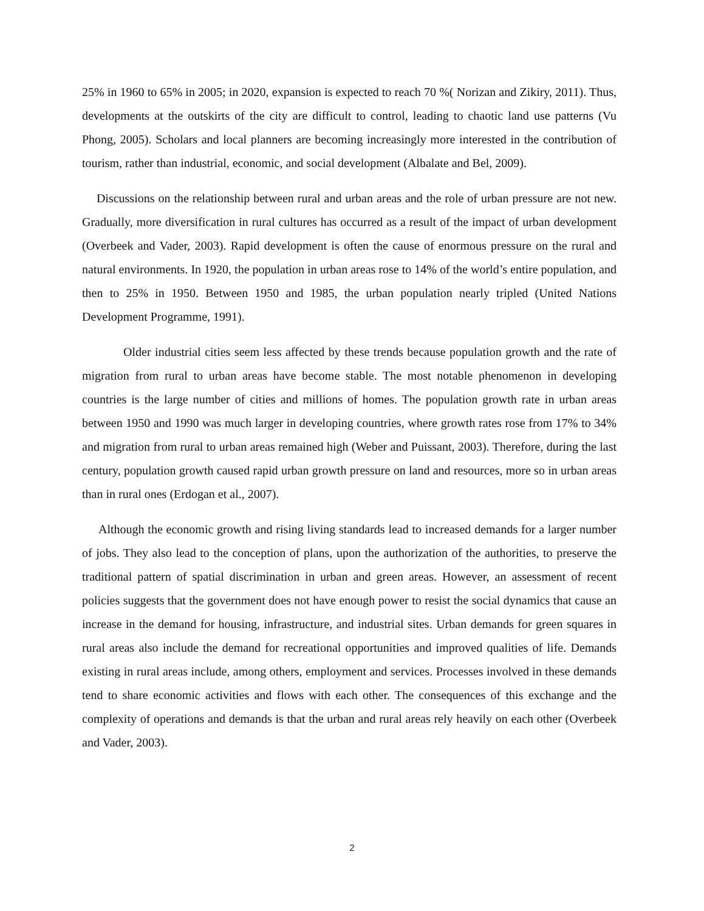25% in 1960 to 65% in 2005; in 2020, expansion is expected to reach 70 %( Norizan and Zikiry, 2011). Thus, developments at the outskirts of the city are difficult to control, leading to chaotic land use patterns (Vu Phong, 2005). Scholars and local planners are becoming increasingly more interested in the contribution of tourism, rather than industrial, economic, and social development (Albalate and Bel, 2009).
Discussions on the relationship between rural and urban areas and the role of urban pressure are not new. Gradually, more diversification in rural cultures has occurred as a result of the impact of urban development (Overbeek and Vader, 2003). Rapid development is often the cause of enormous pressure on the rural and natural environments. In 1920, the population in urban areas rose to 14% of the world’s entire population, and then to 25% in 1950. Between 1950 and 1985, the urban population nearly tripled (United Nations Development Programme, 1991).
Older industrial cities seem less affected by these trends because population growth and the rate of migration from rural to urban areas have become stable. The most notable phenomenon in developing countries is the large number of cities and millions of homes. The population growth rate in urban areas between 1950 and 1990 was much larger in developing countries, where growth rates rose from 17% to 34% and migration from rural to urban areas remained high (Weber and Puissant, 2003). Therefore, during the last century, population growth caused rapid urban growth pressure on land and resources, more so in urban areas than in rural ones (Erdogan et al., 2007).
Although the economic growth and rising living standards lead to increased demands for a larger number of jobs. They also lead to the conception of plans, upon the authorization of the authorities, to preserve the traditional pattern of spatial discrimination in urban and green areas. However, an assessment of recent policies suggests that the government does not have enough power to resist the social dynamics that cause an increase in the demand for housing, infrastructure, and industrial sites. Urban demands for green squares in rural areas also include the demand for recreational opportunities and improved qualities of life. Demands existing in rural areas include, among others, employment and services. Processes involved in these demands tend to share economic activities and flows with each other. The consequences of this exchange and the complexity of operations and demands is that the urban and rural areas rely heavily on each other (Overbeek and Vader, 2003).
2